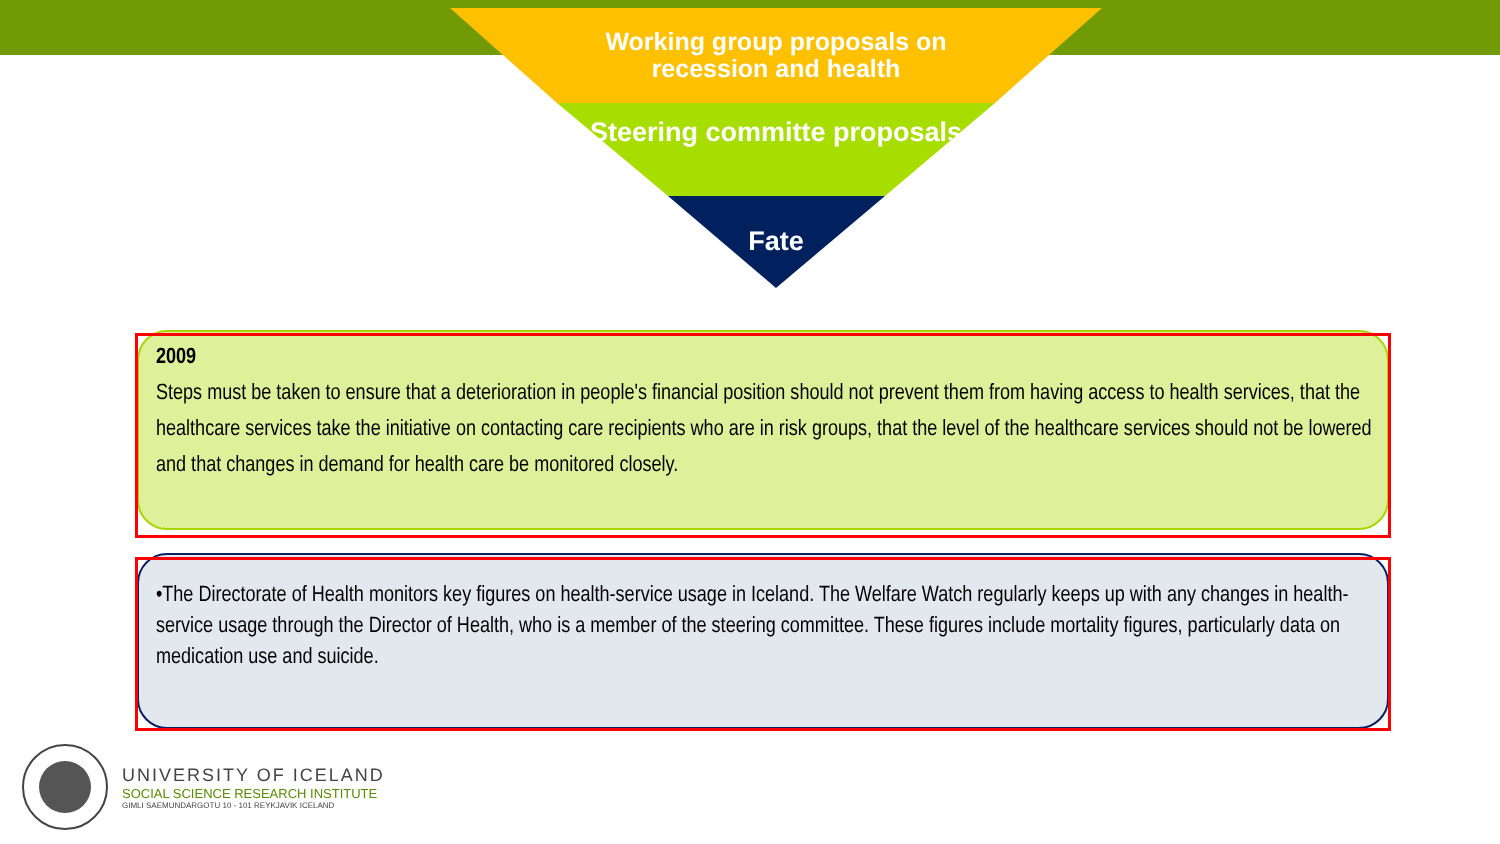Working group proposals on recession and health
Steering committe proposals
Fate
2009
Steps must be taken to ensure that a deterioration in people's financial position should not prevent them from having access to health services, that the healthcare services take the initiative on contacting care recipients who are in risk groups, that the level of the healthcare services should not be lowered and that changes in demand for health care be monitored closely.
•The Directorate of Health monitors key figures on health-service usage in Iceland. The Welfare Watch regularly keeps up with any changes in health-service usage through the Director of Health, who is a member of the steering committee. These figures include mortality figures, particularly data on medication use and suicide.
UNIVERSITY OF ICELAND
SOCIAL SCIENCE RESEARCH INSTITUTE
GIMLI SAEMUNDARGOTU 10 - 101 REYKJAVIK ICELAND